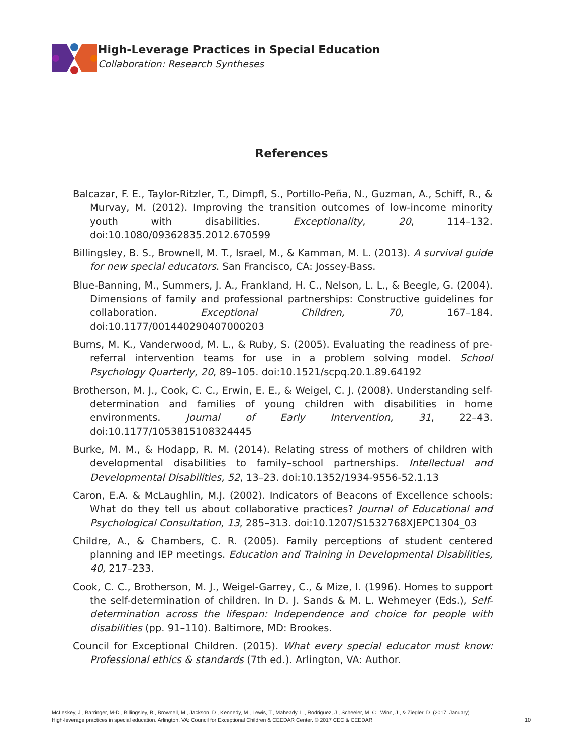High-Leverage Practices in Special Education
Collaboration: Research Syntheses
References
Balcazar, F. E., Taylor-Ritzler, T., Dimpfl, S., Portillo-Peña, N., Guzman, A., Schiff, R., & Murvay, M. (2012). Improving the transition outcomes of low-income minority youth with disabilities. Exceptionality, 20, 114–132. doi:10.1080/09362835.2012.670599
Billingsley, B. S., Brownell, M. T., Israel, M., & Kamman, M. L. (2013). A survival guide for new special educators. San Francisco, CA: Jossey-Bass.
Blue-Banning, M., Summers, J. A., Frankland, H. C., Nelson, L. L., & Beegle, G. (2004). Dimensions of family and professional partnerships: Constructive guidelines for collaboration. Exceptional Children, 70, 167–184. doi:10.1177/001440290407000203
Burns, M. K., Vanderwood, M. L., & Ruby, S. (2005). Evaluating the readiness of pre-referral intervention teams for use in a problem solving model. School Psychology Quarterly, 20, 89–105. doi:10.1521/scpq.20.1.89.64192
Brotherson, M. J., Cook, C. C., Erwin, E. E., & Weigel, C. J. (2008). Understanding self-determination and families of young children with disabilities in home environments. Journal of Early Intervention, 31, 22–43. doi:10.1177/1053815108324445
Burke, M. M., & Hodapp, R. M. (2014). Relating stress of mothers of children with developmental disabilities to family–school partnerships. Intellectual and Developmental Disabilities, 52, 13–23. doi:10.1352/1934-9556-52.1.13
Caron, E.A. & McLaughlin, M.J. (2002). Indicators of Beacons of Excellence schools: What do they tell us about collaborative practices? Journal of Educational and Psychological Consultation, 13, 285–313. doi:10.1207/S1532768XJEPC1304_03
Childre, A., & Chambers, C. R. (2005). Family perceptions of student centered planning and IEP meetings. Education and Training in Developmental Disabilities, 40, 217–233.
Cook, C. C., Brotherson, M. J., Weigel-Garrey, C., & Mize, I. (1996). Homes to support the self-determination of children. In D. J. Sands & M. L. Wehmeyer (Eds.), Self-determination across the lifespan: Independence and choice for people with disabilities (pp. 91–110). Baltimore, MD: Brookes.
Council for Exceptional Children. (2015). What every special educator must know: Professional ethics & standards (7th ed.). Arlington, VA: Author.
McLeskey, J., Barringer, M-D., Billingsley, B., Brownell, M., Jackson, D., Kennedy, M., Lewis, T., Maheady, L., Rodriguez, J., Scheeler, M. C., Winn, J., & Ziegler, D. (2017, January).
High-leverage practices in special education. Arlington, VA: Council for Exceptional Children & CEEDAR Center. © 2017 CEC & CEEDAR
10